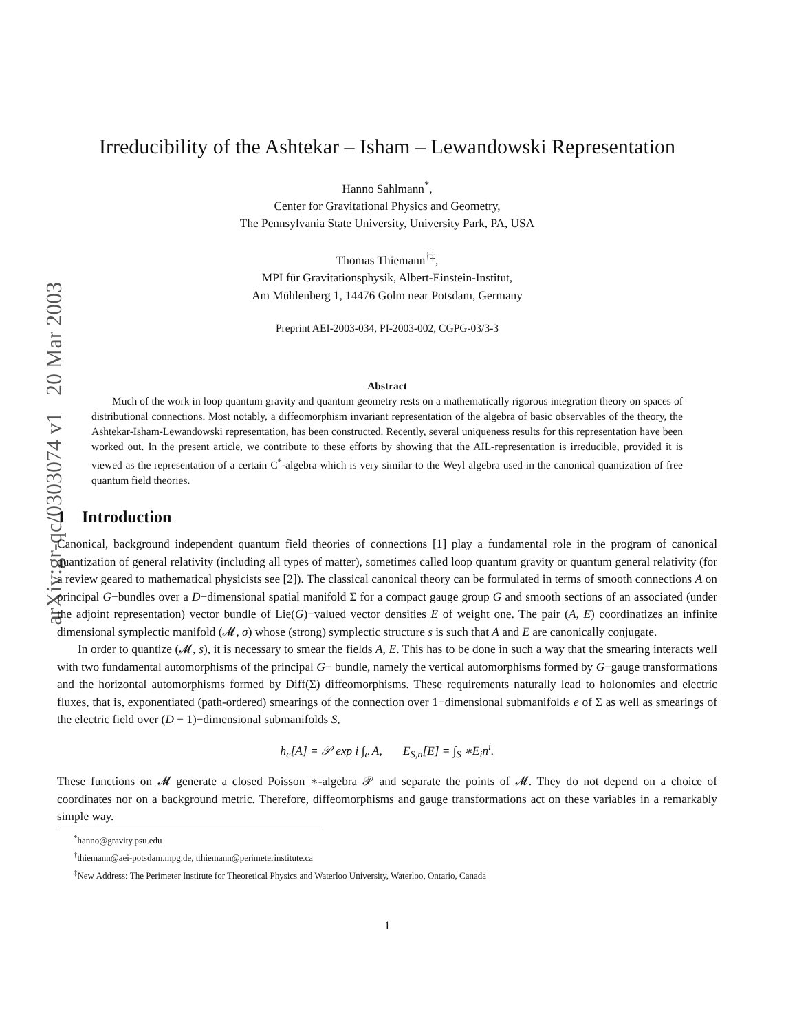arXiv:gr-qc/0303074 v1 20 Mar 2003
Irreducibility of the Ashtekar – Isham – Lewandowski Representation
Hanno Sahlmann<sup>*</sup>,
Center for Gravitational Physics and Geometry,
The Pennsylvania State University, University Park, PA, USA
Thomas Thiemann<sup>†‡</sup>,
MPI für Gravitationsphysik, Albert-Einstein-Institut,
Am Mühlenberg 1, 14476 Golm near Potsdam, Germany
Preprint AEI-2003-034, PI-2003-002, CGPG-03/3-3
Abstract
Much of the work in loop quantum gravity and quantum geometry rests on a mathematically rigorous integration theory on spaces of distributional connections. Most notably, a diffeomorphism invariant representation of the algebra of basic observables of the theory, the Ashtekar-Isham-Lewandowski representation, has been constructed. Recently, several uniqueness results for this representation have been worked out. In the present article, we contribute to these efforts by showing that the AIL-representation is irreducible, provided it is viewed as the representation of a certain C<sup>*</sup>-algebra which is very similar to the Weyl algebra used in the canonical quantization of free quantum field theories.
1 Introduction
Canonical, background independent quantum field theories of connections [1] play a fundamental role in the program of canonical quantization of general relativity (including all types of matter), sometimes called loop quantum gravity or quantum general relativity (for a review geared to mathematical physicists see [2]). The classical canonical theory can be formulated in terms of smooth connections A on principal G−bundles over a D−dimensional spatial manifold Σ for a compact gauge group G and smooth sections of an associated (under the adjoint representation) vector bundle of Lie(G)−valued vector densities E of weight one. The pair (A, E) coordinatizes an infinite dimensional symplectic manifold (𝓜, σ) whose (strong) symplectic structure s is such that A and E are canonically conjugate.
In order to quantize (𝓜, s), it is necessary to smear the fields A, E. This has to be done in such a way that the smearing interacts well with two fundamental automorphisms of the principal G− bundle, namely the vertical automorphisms formed by G−gauge transformations and the horizontal automorphisms formed by Diff(Σ) diffeomorphisms. These requirements naturally lead to holonomies and electric fluxes, that is, exponentiated (path-ordered) smearings of the connection over 1−dimensional submanifolds e of Σ as well as smearings of the electric field over (D − 1)−dimensional submanifolds S,
h<sub>e</sub>[A] = 𝒫 exp i ∫<sub>e</sub> A, E<sub>S,n</sub>[E] = ∫<sub>S</sub> ∗E<sub>i</sub>n<sup>i</sup>.
These functions on 𝓜 generate a closed Poisson ∗-algebra 𝒫 and separate the points of 𝓜. They do not depend on a choice of coordinates nor on a background metric. Therefore, diffeomorphisms and gauge transformations act on these variables in a remarkably simple way.
<sup>*</sup> hanno@gravity.psu.edu
<sup>†</sup> thiemann@aei-potsdam.mpg.de, tthiemann@perimeterinstitute.ca
<sup>‡</sup> New Address: The Perimeter Institute for Theoretical Physics and Waterloo University, Waterloo, Ontario, Canada
1